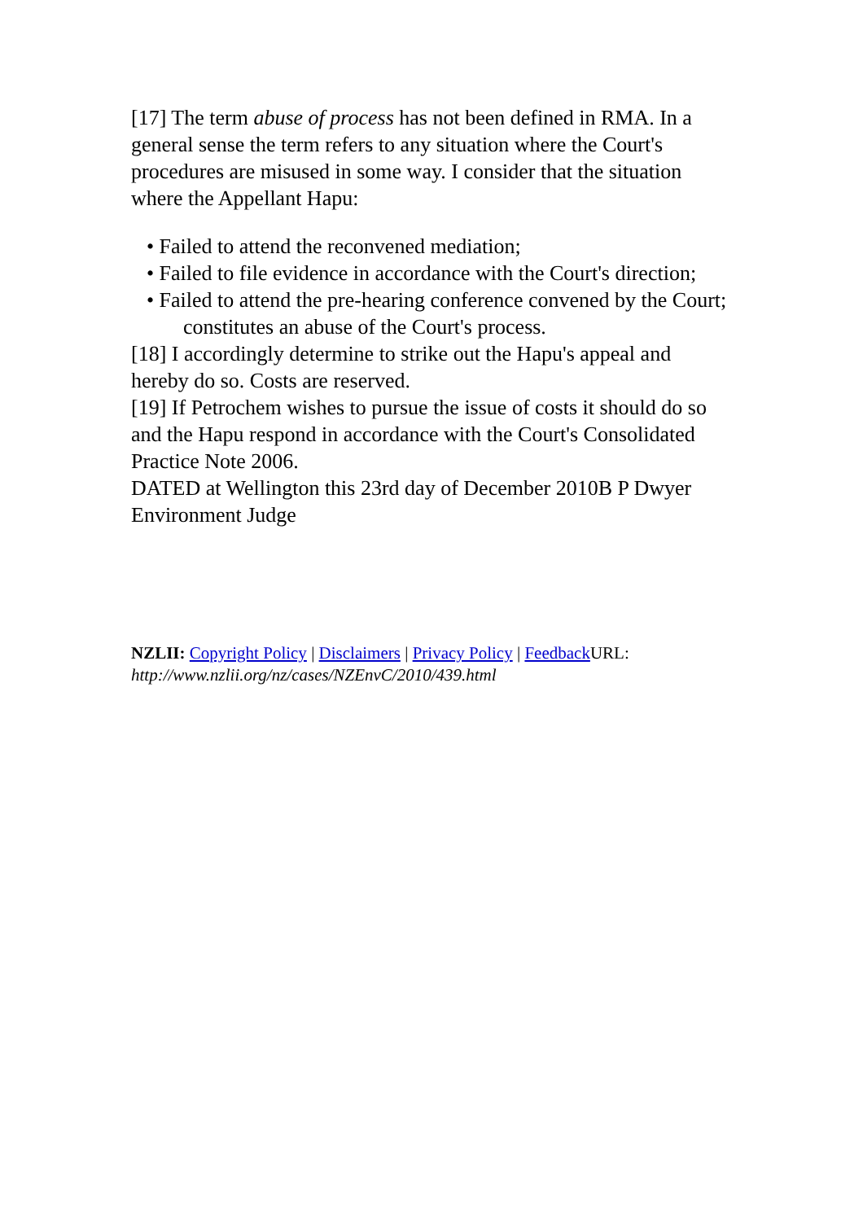[17] The term abuse of process has not been defined in RMA. In a general sense the term refers to any situation where the Court's procedures are misused in some way. I consider that the situation where the Appellant Hapu:
• Failed to attend the reconvened mediation;
• Failed to file evidence in accordance with the Court's direction;
• Failed to attend the pre-hearing conference convened by the Court; constitutes an abuse of the Court's process.
[18] I accordingly determine to strike out the Hapu's appeal and hereby do so. Costs are reserved.
[19] If Petrochem wishes to pursue the issue of costs it should do so and the Hapu respond in accordance with the Court's Consolidated Practice Note 2006.
DATED at Wellington this 23rd day of December 2010B P Dwyer Environment Judge
NZLII: Copyright Policy | Disclaimers | Privacy Policy | Feedback URL:
http://www.nzlii.org/nz/cases/NZEnvC/2010/439.html